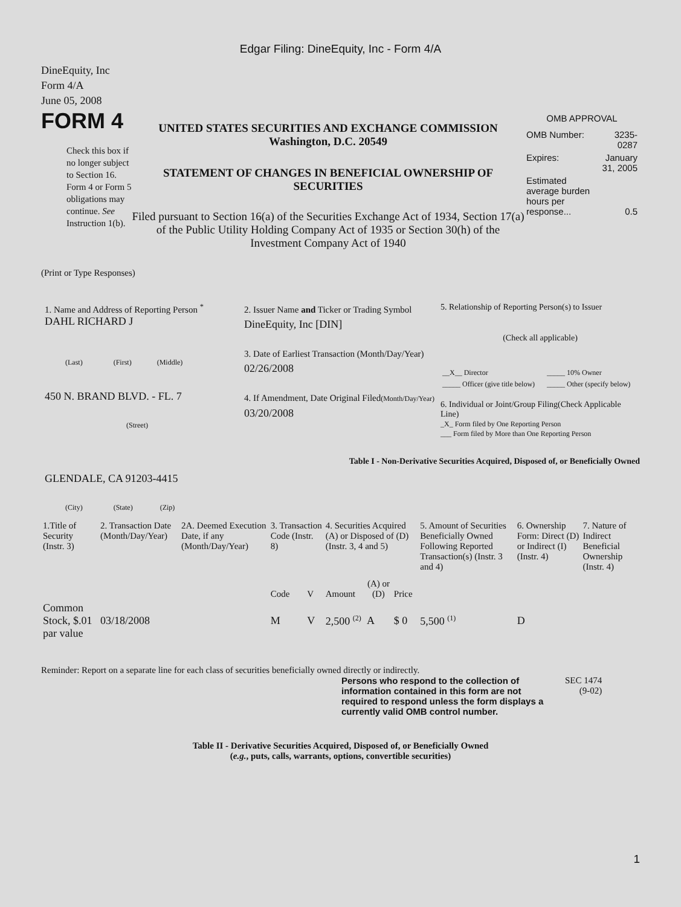Edgar Filing: DineEquity, Inc - Form 4/A
DineEquity, Inc
Form 4/A
June 05, 2008
FORM 4
Check this box if no longer subject to Section 16. Form 4 or Form 5 obligations may continue. See Instruction 1(b).
UNITED STATES SECURITIES AND EXCHANGE COMMISSION
Washington, D.C. 20549
STATEMENT OF CHANGES IN BENEFICIAL OWNERSHIP OF SECURITIES
Filed pursuant to Section 16(a) of the Securities Exchange Act of 1934, Section 17(a) of the Public Utility Holding Company Act of 1935 or Section 30(h) of the Investment Company Act of 1940
OMB APPROVAL
| OMB Number: | 3235-0287 |
| Expires: | January 31, 2005 |
| Estimated average burden hours per response... | 0.5 |
(Print or Type Responses)
1. Name and Address of Reporting Person <sup>*</sup>
DAHL RICHARD J
(Last) (First) (Middle)
450 N. BRAND BLVD. - FL. 7
(Street)
GLENDALE, CA 91203-4415
(City) (State) (Zip)
2. Issuer Name and Ticker or Trading Symbol
DineEquity, Inc [DIN]
3. Date of Earliest Transaction (Month/Day/Year)
02/26/2008
4. If Amendment, Date Original Filed(Month/Day/Year)
03/20/2008
5. Relationship of Reporting Person(s) to Issuer
(Check all applicable)
| __X__ Director | _____ 10% Owner |
| _____ Officer (give title below) | _____ Other (specify below) |
6. Individual or Joint/Group Filing(Check Applicable Line)
_X_ Form filed by One Reporting Person
___ Form filed by More than One Reporting Person
Table I - Non-Derivative Securities Acquired, Disposed of, or Beneficially Owned
| 1.Title of Security (Instr. 3) | 2. Transaction Date (Month/Day/Year) | 2A. Deemed Execution Date, if any (Month/Day/Year) | 3. Transaction Code (Instr. 8) | | 4. Securities Acquired (A) or Disposed of (D) (Instr. 3, 4 and 5) | | | 5. Amount of Securities Beneficially Owned Following Reported Transaction(s) (Instr. 3 and 4) | 6. Ownership Form: Direct (D) or Indirect (I) (Instr. 4) | 7. Nature of Indirect Beneficial Ownership (Instr. 4) |
| --- | --- | --- | --- | --- | --- | --- | --- | --- | --- | --- |
| | | | Code | V | Amount | (A) or (D) | Price | | | |
| Common Stock, $.01 par value | 03/18/2008 | | M | V | 2,500 <sup>(2)</sup> | A | $ 0 | 5,500 <sup>(1)</sup> | D | |
Reminder: Report on a separate line for each class of securities beneficially owned directly or indirectly.
Persons who respond to the collection of information contained in this form are not required to respond unless the form displays a currently valid OMB control number.
SEC 1474
(9-02)
Table II - Derivative Securities Acquired, Disposed of, or Beneficially Owned
(e.g., puts, calls, warrants, options, convertible securities)
1